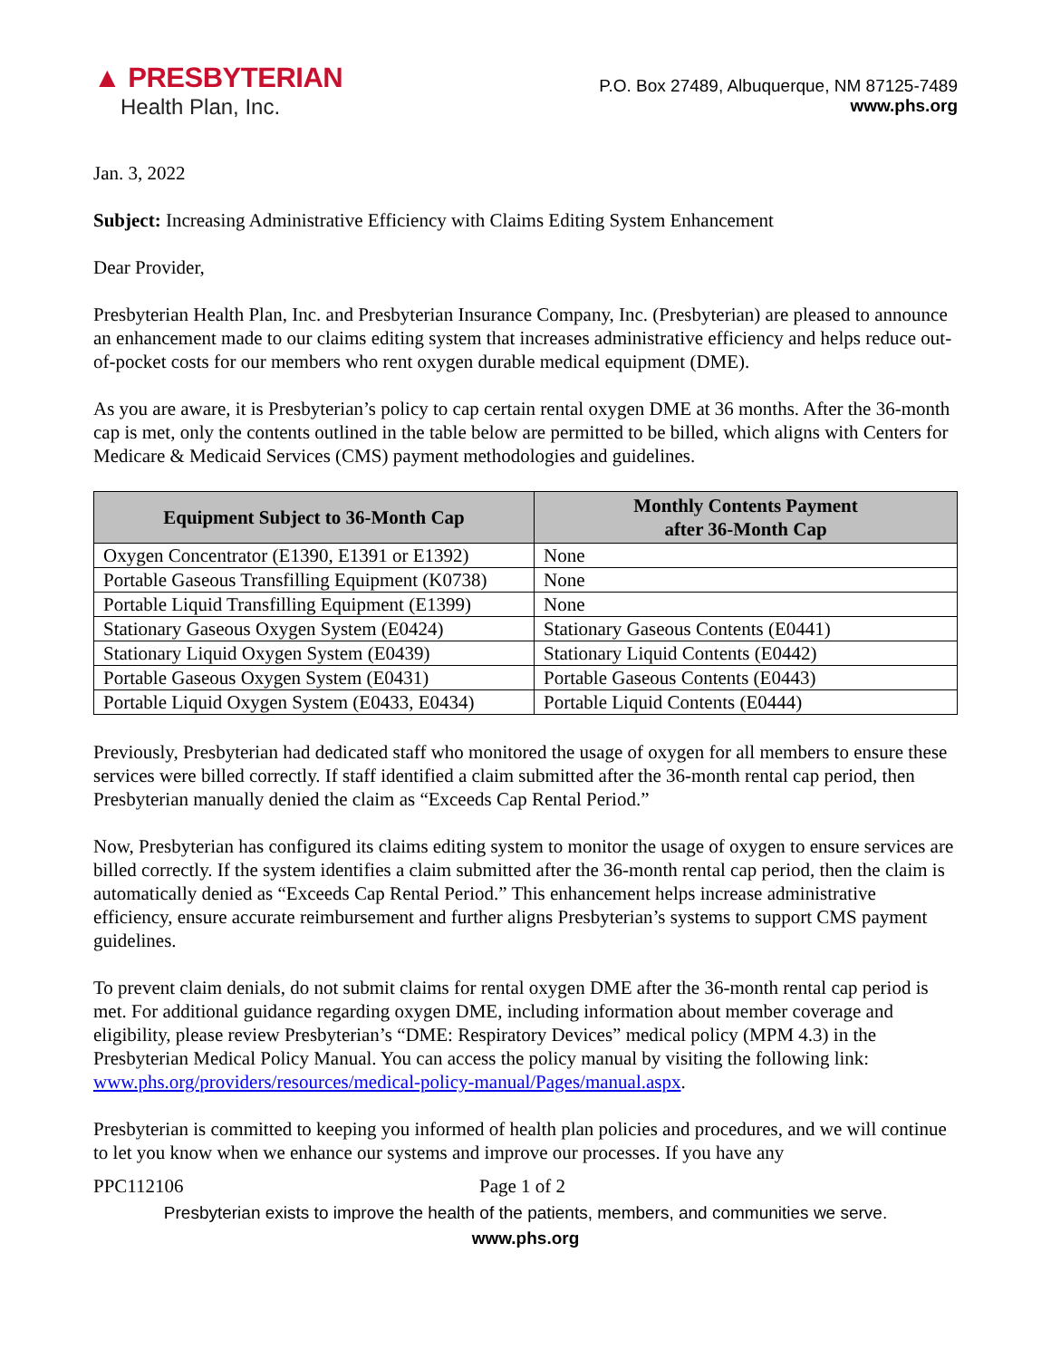▲ PRESBYTERIAN
Health Plan, Inc.
P.O. Box 27489, Albuquerque, NM 87125-7489
www.phs.org
Jan. 3, 2022
Subject: Increasing Administrative Efficiency with Claims Editing System Enhancement
Dear Provider,
Presbyterian Health Plan, Inc. and Presbyterian Insurance Company, Inc. (Presbyterian) are pleased to announce an enhancement made to our claims editing system that increases administrative efficiency and helps reduce out-of-pocket costs for our members who rent oxygen durable medical equipment (DME).
As you are aware, it is Presbyterian’s policy to cap certain rental oxygen DME at 36 months. After the 36-month cap is met, only the contents outlined in the table below are permitted to be billed, which aligns with Centers for Medicare & Medicaid Services (CMS) payment methodologies and guidelines.
| Equipment Subject to 36-Month Cap | Monthly Contents Payment after 36-Month Cap |
| --- | --- |
| Oxygen Concentrator (E1390, E1391 or E1392) | None |
| Portable Gaseous Transfilling Equipment (K0738) | None |
| Portable Liquid Transfilling Equipment (E1399) | None |
| Stationary Gaseous Oxygen System (E0424) | Stationary Gaseous Contents (E0441) |
| Stationary Liquid Oxygen System (E0439) | Stationary Liquid Contents (E0442) |
| Portable Gaseous Oxygen System (E0431) | Portable Gaseous Contents (E0443) |
| Portable Liquid Oxygen System (E0433, E0434) | Portable Liquid Contents (E0444) |
Previously, Presbyterian had dedicated staff who monitored the usage of oxygen for all members to ensure these services were billed correctly. If staff identified a claim submitted after the 36-month rental cap period, then Presbyterian manually denied the claim as “Exceeds Cap Rental Period.”
Now, Presbyterian has configured its claims editing system to monitor the usage of oxygen to ensure services are billed correctly. If the system identifies a claim submitted after the 36-month rental cap period, then the claim is automatically denied as “Exceeds Cap Rental Period.” This enhancement helps increase administrative efficiency, ensure accurate reimbursement and further aligns Presbyterian’s systems to support CMS payment guidelines.
To prevent claim denials, do not submit claims for rental oxygen DME after the 36-month rental cap period is met. For additional guidance regarding oxygen DME, including information about member coverage and eligibility, please review Presbyterian’s “DME: Respiratory Devices” medical policy (MPM 4.3) in the Presbyterian Medical Policy Manual. You can access the policy manual by visiting the following link: www.phs.org/providers/resources/medical-policy-manual/Pages/manual.aspx.
Presbyterian is committed to keeping you informed of health plan policies and procedures, and we will continue to let you know when we enhance our systems and improve our processes. If you have any
PPC112106 Page 1 of 2
Presbyterian exists to improve the health of the patients, members, and communities we serve.
www.phs.org